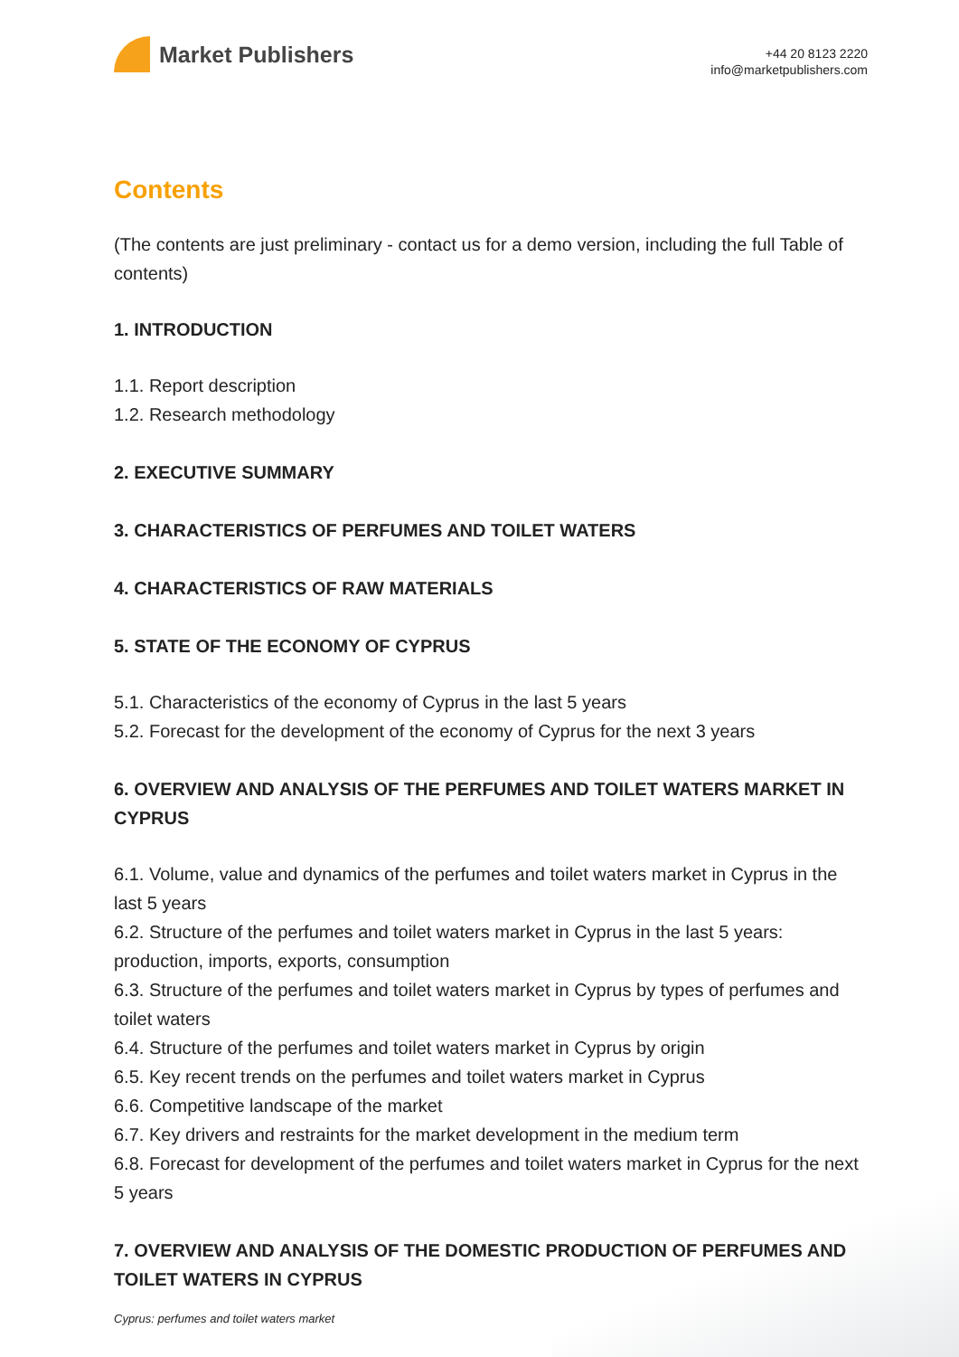Market Publishers
+44 20 8123 2220
info@marketpublishers.com
Contents
(The contents are just preliminary - contact us for a demo version, including the full Table of contents)
1. INTRODUCTION
1.1. Report description
1.2. Research methodology
2. EXECUTIVE SUMMARY
3. CHARACTERISTICS OF PERFUMES AND TOILET WATERS
4. CHARACTERISTICS OF RAW MATERIALS
5. STATE OF THE ECONOMY OF CYPRUS
5.1. Characteristics of the economy of Cyprus in the last 5 years
5.2. Forecast for the development of the economy of Cyprus for the next 3 years
6. OVERVIEW AND ANALYSIS OF THE PERFUMES AND TOILET WATERS MARKET IN CYPRUS
6.1. Volume, value and dynamics of the perfumes and toilet waters market in Cyprus in the last 5 years
6.2. Structure of the perfumes and toilet waters market in Cyprus in the last 5 years: production, imports, exports, consumption
6.3. Structure of the perfumes and toilet waters market in Cyprus by types of perfumes and toilet waters
6.4. Structure of the perfumes and toilet waters market in Cyprus by origin
6.5. Key recent trends on the perfumes and toilet waters market in Cyprus
6.6. Competitive landscape of the market
6.7. Key drivers and restraints for the market development in the medium term
6.8. Forecast for development of the perfumes and toilet waters market in Cyprus for the next 5 years
7. OVERVIEW AND ANALYSIS OF THE DOMESTIC PRODUCTION OF PERFUMES AND TOILET WATERS IN CYPRUS
Cyprus: perfumes and toilet waters market